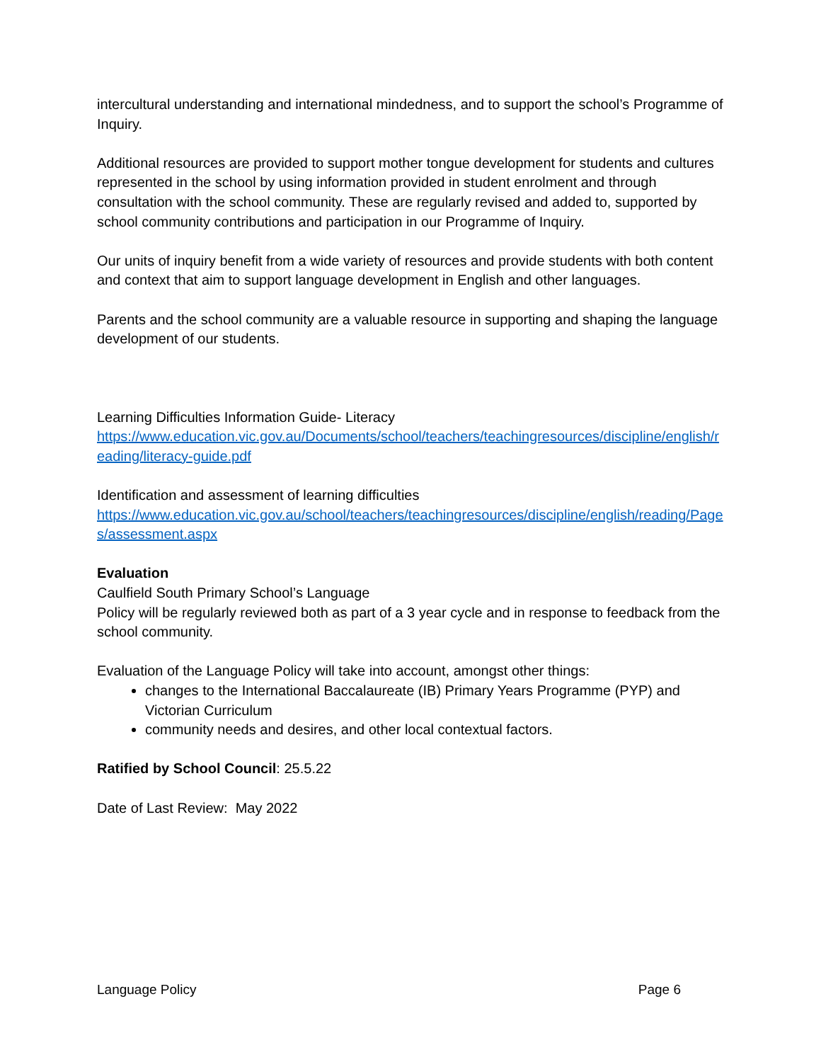intercultural understanding and international mindedness, and to support the school’s Programme of Inquiry.
Additional resources are provided to support mother tongue development for students and cultures represented in the school by using information provided in student enrolment and through consultation with the school community. These are regularly revised and added to, supported by school community contributions and participation in our Programme of Inquiry.
Our units of inquiry benefit from a wide variety of resources and provide students with both content and context that aim to support language development in English and other languages.
Parents and the school community are a valuable resource in supporting and shaping the language development of our students.
Learning Difficulties Information Guide- Literacy
https://www.education.vic.gov.au/Documents/school/teachers/teachingresources/discipline/english/reading/literacy-guide.pdf
Identification and assessment of learning difficulties
https://www.education.vic.gov.au/school/teachers/teachingresources/discipline/english/reading/Pages/assessment.aspx
Evaluation
Caulfield South Primary School’s Language
Policy will be regularly reviewed both as part of a 3 year cycle and in response to feedback from the school community.
Evaluation of the Language Policy will take into account, amongst other things:
changes to the International Baccalaureate (IB) Primary Years Programme (PYP) and Victorian Curriculum
community needs and desires, and other local contextual factors.
Ratified by School Council: 25.5.22
Date of Last Review: May 2022
Language Policy Page 6